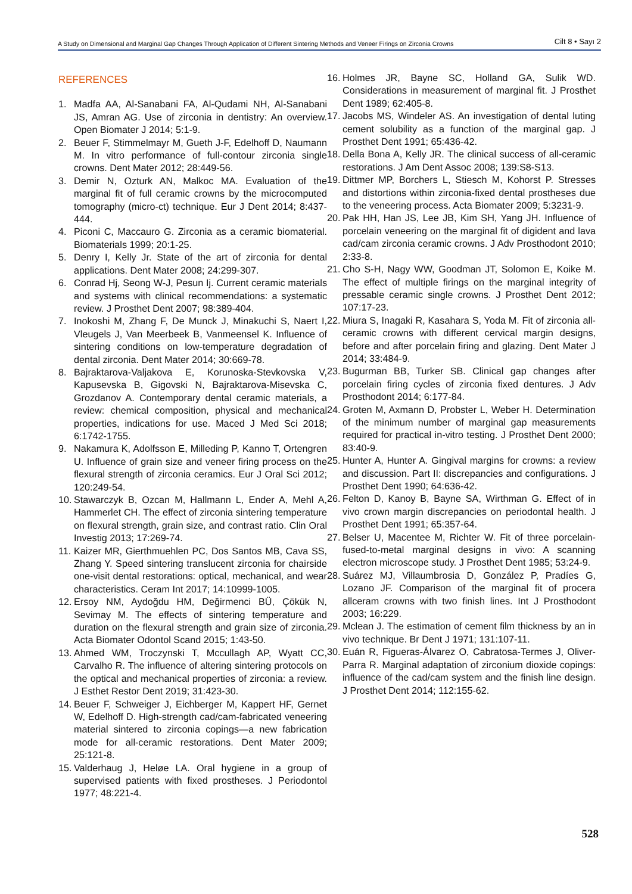A Study on Dimensional and Marginal Gap Changes Through Application of Different Sintering Methods and Veneer Firings on Zirconia Crowns Cilt 8 • Sayı 2
REFERENCES
1. Madfa AA, Al-Sanabani FA, Al-Qudami NH, Al-Sanabani JS, Amran AG. Use of zirconia in dentistry: An overview. Open Biomater J 2014; 5:1-9.
2. Beuer F, Stimmelmayr M, Gueth J-F, Edelhoff D, Naumann M. In vitro performance of full-contour zirconia single crowns. Dent Mater 2012; 28:449-56.
3. Demir N, Ozturk AN, Malkoc MA. Evaluation of the marginal fit of full ceramic crowns by the microcomputed tomography (micro-ct) technique. Eur J Dent 2014; 8:437-444.
4. Piconi C, Maccauro G. Zirconia as a ceramic biomaterial. Biomaterials 1999; 20:1-25.
5. Denry I, Kelly Jr. State of the art of zirconia for dental applications. Dent Mater 2008; 24:299-307.
6. Conrad Hj, Seong W-J, Pesun Ij. Current ceramic materials and systems with clinical recommendations: a systematic review. J Prosthet Dent 2007; 98:389-404.
7. Inokoshi M, Zhang F, De Munck J, Minakuchi S, Naert I, Vleugels J, Van Meerbeek B, Vanmeensel K. Influence of sintering conditions on low-temperature degradation of dental zirconia. Dent Mater 2014; 30:669-78.
8. Bajraktarova-Valjakova E, Korunoska-Stevkovska V, Kapusevska B, Gigovski N, Bajraktarova-Misevska C, Grozdanov A. Contemporary dental ceramic materials, a review: chemical composition, physical and mechanical properties, indications for use. Maced J Med Sci 2018; 6:1742-1755.
9. Nakamura K, Adolfsson E, Milleding P, Kanno T, Ortengren U. Influence of grain size and veneer firing process on the flexural strength of zirconia ceramics. Eur J Oral Sci 2012; 120:249-54.
10. Stawarczyk B, Ozcan M, Hallmann L, Ender A, Mehl A, Hammerlet CH. The effect of zirconia sintering temperature on flexural strength, grain size, and contrast ratio. Clin Oral Investig 2013; 17:269-74.
11. Kaizer MR, Gierthmuehlen PC, Dos Santos MB, Cava SS, Zhang Y. Speed sintering translucent zirconia for chairside one-visit dental restorations: optical, mechanical, and wear characteristics. Ceram Int 2017; 14:10999-1005.
12. Ersoy NM, Aydoğdu HM, Değirmenci BÜ, Çökük N, Sevimay M. The effects of sintering temperature and duration on the flexural strength and grain size of zirconia. Acta Biomater Odontol Scand 2015; 1:43-50.
13. Ahmed WM, Troczynski T, Mccullagh AP, Wyatt CC, Carvalho R. The influence of altering sintering protocols on the optical and mechanical properties of zirconia: a review. J Esthet Restor Dent 2019; 31:423-30.
14. Beuer F, Schweiger J, Eichberger M, Kappert HF, Gernet W, Edelhoff D. High-strength cad/cam-fabricated veneering material sintered to zirconia copings—a new fabrication mode for all-ceramic restorations. Dent Mater 2009; 25:121-8.
15. Valderhaug J, Heløe LA. Oral hygiene in a group of supervised patients with fixed prostheses. J Periodontol 1977; 48:221-4.
16. Holmes JR, Bayne SC, Holland GA, Sulik WD. Considerations in measurement of marginal fit. J Prosthet Dent 1989; 62:405-8.
17. Jacobs MS, Windeler AS. An investigation of dental luting cement solubility as a function of the marginal gap. J Prosthet Dent 1991; 65:436-42.
18. Della Bona A, Kelly JR. The clinical success of all-ceramic restorations. J Am Dent Assoc 2008; 139:S8-S13.
19. Dittmer MP, Borchers L, Stiesch M, Kohorst P. Stresses and distortions within zirconia-fixed dental prostheses due to the veneering process. Acta Biomater 2009; 5:3231-9.
20. Pak HH, Han JS, Lee JB, Kim SH, Yang JH. Influence of porcelain veneering on the marginal fit of digident and lava cad/cam zirconia ceramic crowns. J Adv Prosthodont 2010; 2:33-8.
21. Cho S-H, Nagy WW, Goodman JT, Solomon E, Koike M. The effect of multiple firings on the marginal integrity of pressable ceramic single crowns. J Prosthet Dent 2012; 107:17-23.
22. Miura S, Inagaki R, Kasahara S, Yoda M. Fit of zirconia all-ceramic crowns with different cervical margin designs, before and after porcelain firing and glazing. Dent Mater J 2014; 33:484-9.
23. Bugurman BB, Turker SB. Clinical gap changes after porcelain firing cycles of zirconia fixed dentures. J Adv Prosthodont 2014; 6:177-84.
24. Groten M, Axmann D, Probster L, Weber H. Determination of the minimum number of marginal gap measurements required for practical in-vitro testing. J Prosthet Dent 2000; 83:40-9.
25. Hunter A, Hunter A. Gingival margins for crowns: a review and discussion. Part II: discrepancies and configurations. J Prosthet Dent 1990; 64:636-42.
26. Felton D, Kanoy B, Bayne SA, Wirthman G. Effect of in vivo crown margin discrepancies on periodontal health. J Prosthet Dent 1991; 65:357-64.
27. Belser U, Macentee M, Richter W. Fit of three porcelain-fused-to-metal marginal designs in vivo: A scanning electron microscope study. J Prosthet Dent 1985; 53:24-9.
28. Suárez MJ, Villaumbrosia D, González P, Pradíes G, Lozano JF. Comparison of the marginal fit of procera allceram crowns with two finish lines. Int J Prosthodont 2003; 16:229.
29. Mclean J. The estimation of cement film thickness by an in vivo technique. Br Dent J 1971; 131:107-11.
30. Euán R, Figueras-Álvarez O, Cabratosa-Termes J, Oliver-Parra R. Marginal adaptation of zirconium dioxide copings: influence of the cad/cam system and the finish line design. J Prosthet Dent 2014; 112:155-62.
528